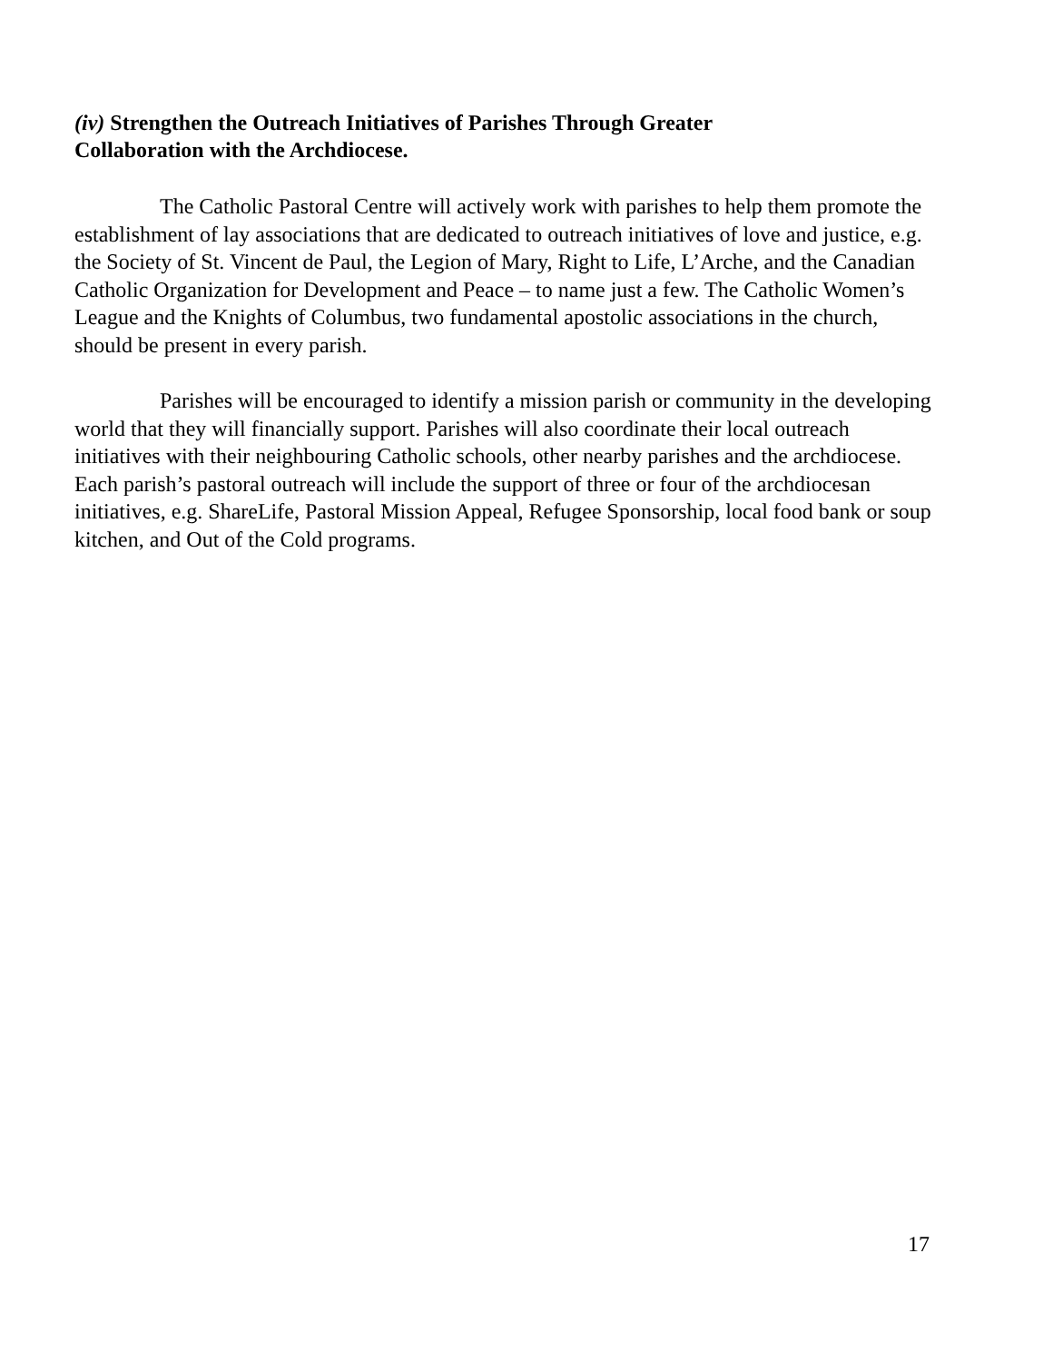(iv) Strengthen the Outreach Initiatives of Parishes Through Greater
Collaboration with the Archdiocese.
The Catholic Pastoral Centre will actively work with parishes to help them promote the establishment of lay associations that are dedicated to outreach initiatives of love and justice, e.g. the Society of St. Vincent de Paul, the Legion of Mary, Right to Life, L’Arche, and the Canadian Catholic Organization for Development and Peace – to name just a few. The Catholic Women’s League and the Knights of Columbus, two fundamental apostolic associations in the church, should be present in every parish.
Parishes will be encouraged to identify a mission parish or community in the developing world that they will financially support. Parishes will also coordinate their local outreach initiatives with their neighbouring Catholic schools, other nearby parishes and the archdiocese. Each parish’s pastoral outreach will include the support of three or four of the archdiocesan initiatives, e.g. ShareLife, Pastoral Mission Appeal, Refugee Sponsorship, local food bank or soup kitchen, and Out of the Cold programs.
17